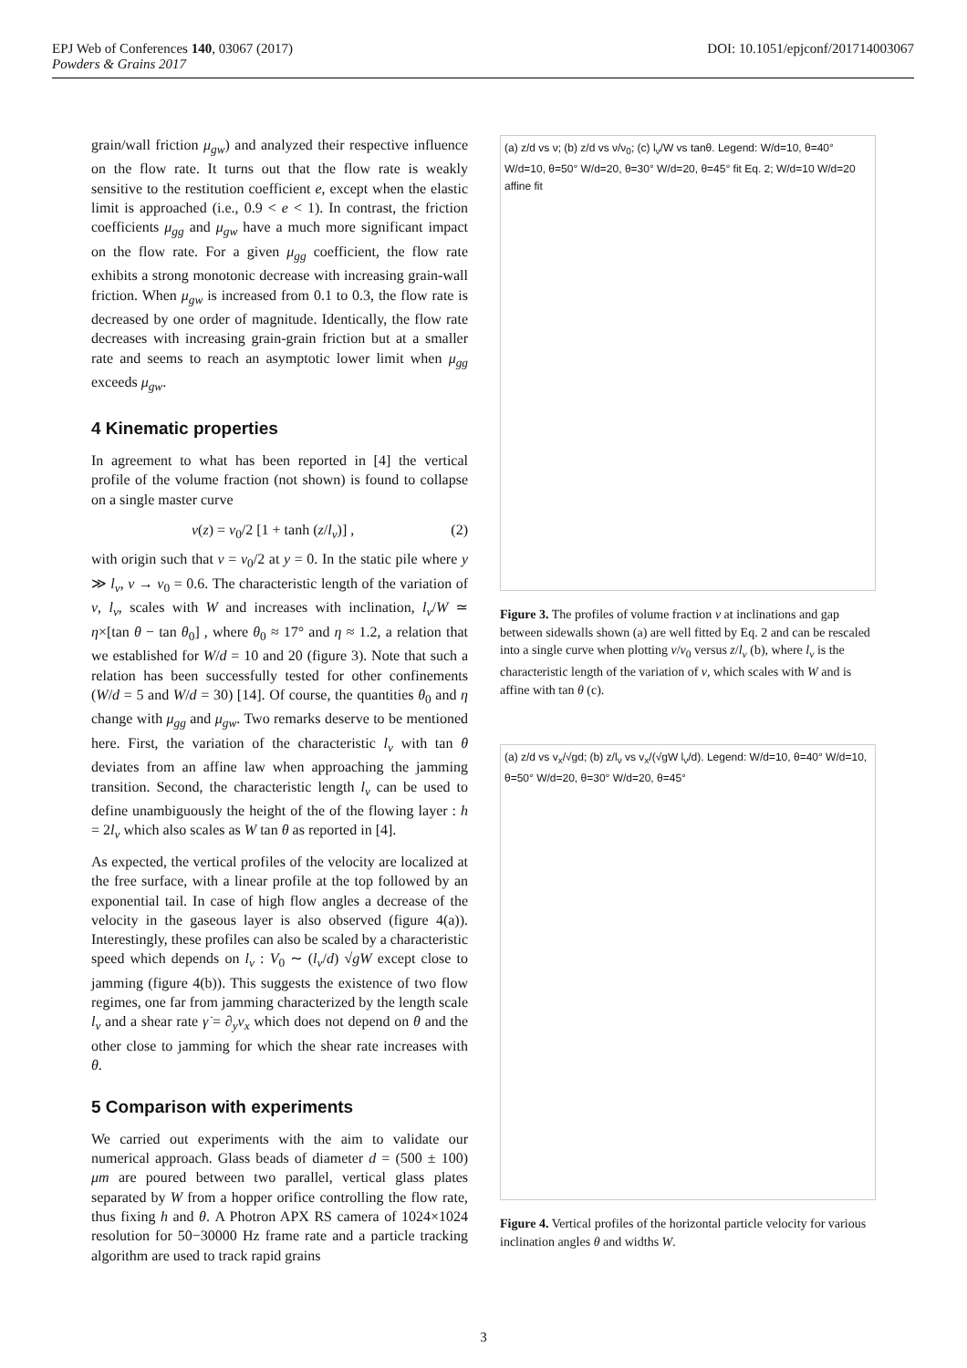EPJ Web of Conferences 140, 03067 (2017)
Powders & Grains 2017
DOI: 10.1051/epjconf/201714003067
grain/wall friction μ<sub>gw</sub>) and analyzed their respective influence on the flow rate. It turns out that the flow rate is weakly sensitive to the restitution coefficient e, except when the elastic limit is approached (i.e., 0.9 < e < 1). In contrast, the friction coefficients μ<sub>gg</sub> and μ<sub>gw</sub> have a much more significant impact on the flow rate. For a given μ<sub>gg</sub> coefficient, the flow rate exhibits a strong monotonic decrease with increasing grain-wall friction. When μ<sub>gw</sub> is increased from 0.1 to 0.3, the flow rate is decreased by one order of magnitude. Identically, the flow rate decreases with increasing grain-grain friction but at a smaller rate and seems to reach an asymptotic lower limit when μ<sub>gg</sub> exceeds μ<sub>gw</sub>.
4 Kinematic properties
In agreement to what has been reported in [4] the vertical profile of the volume fraction (not shown) is found to collapse on a single master curve
ν(z) = ν<sub>0</sub>/2 [1 + tanh (z/l<sub>ν</sub>)] , (2)
with origin such that ν = ν<sub>0</sub>/2 at y = 0. In the static pile where y ≫ l<sub>ν</sub>, ν → ν<sub>0</sub> = 0.6. The characteristic length of the variation of ν, l<sub>ν</sub>, scales with W and increases with inclination, l<sub>ν</sub>/W ≃ η×[tan θ − tan θ<sub>0</sub>] , where θ<sub>0</sub> ≈ 17° and η ≈ 1.2, a relation that we established for W/d = 10 and 20 (figure 3). Note that such a relation has been successfully tested for other confinements (W/d = 5 and W/d = 30) [14]. Of course, the quantities θ<sub>0</sub> and η change with μ<sub>gg</sub> and μ<sub>gw</sub>. Two remarks deserve to be mentioned here. First, the variation of the characteristic l<sub>ν</sub> with tan θ deviates from an affine law when approaching the jamming transition. Second, the characteristic length l<sub>ν</sub> can be used to define unambiguously the height of the of the flowing layer : h = 2l<sub>ν</sub> which also scales as W tan θ as reported in [4].
As expected, the vertical profiles of the velocity are localized at the free surface, with a linear profile at the top followed by an exponential tail. In case of high flow angles a decrease of the velocity in the gaseous layer is also observed (figure 4(a)). Interestingly, these profiles can also be scaled by a characteristic speed which depends on l<sub>ν</sub> : V<sub>0</sub> ∼ (l<sub>ν</sub>/d) √gW except close to jamming (figure 4(b)). This suggests the existence of two flow regimes, one far from jamming characterized by the length scale l<sub>ν</sub> and a shear rate γ̇ = ∂<sub>y</sub>v<sub>x</sub> which does not depend on θ and the other close to jamming for which the shear rate increases with θ.
5 Comparison with experiments
We carried out experiments with the aim to validate our numerical approach. Glass beads of diameter d = (500 ± 100) μm are poured between two parallel, vertical glass plates separated by W from a hopper orifice controlling the flow rate, thus fixing h and θ. A Photron APX RS camera of 1024×1024 resolution for 50−30000 Hz frame rate and a particle tracking algorithm are used to track rapid grains
(a) z/d vs ν; (b) z/d vs ν/ν<sub>0</sub>; (c) l<sub>ν</sub>/W vs tanθ. Legend: W/d=10, θ=40° W/d=10, θ=50° W/d=20, θ=30° W/d=20, θ=45° fit Eq. 2; W/d=10 W/d=20 affine fit
Figure 3. The profiles of volume fraction ν at inclinations and gap between sidewalls shown (a) are well fitted by Eq. 2 and can be rescaled into a single curve when plotting ν/ν<sub>0</sub> versus z/l<sub>ν</sub> (b), where l<sub>ν</sub> is the characteristic length of the variation of ν, which scales with W and is affine with tan θ (c).
(a) z/d vs v<sub>x</sub>/√gd; (b) z/l<sub>ν</sub> vs v<sub>x</sub>/(√gW l<sub>ν</sub>/d). Legend: W/d=10, θ=40° W/d=10, θ=50° W/d=20, θ=30° W/d=20, θ=45°
Figure 4. Vertical profiles of the horizontal particle velocity for various inclination angles θ and widths W.
3